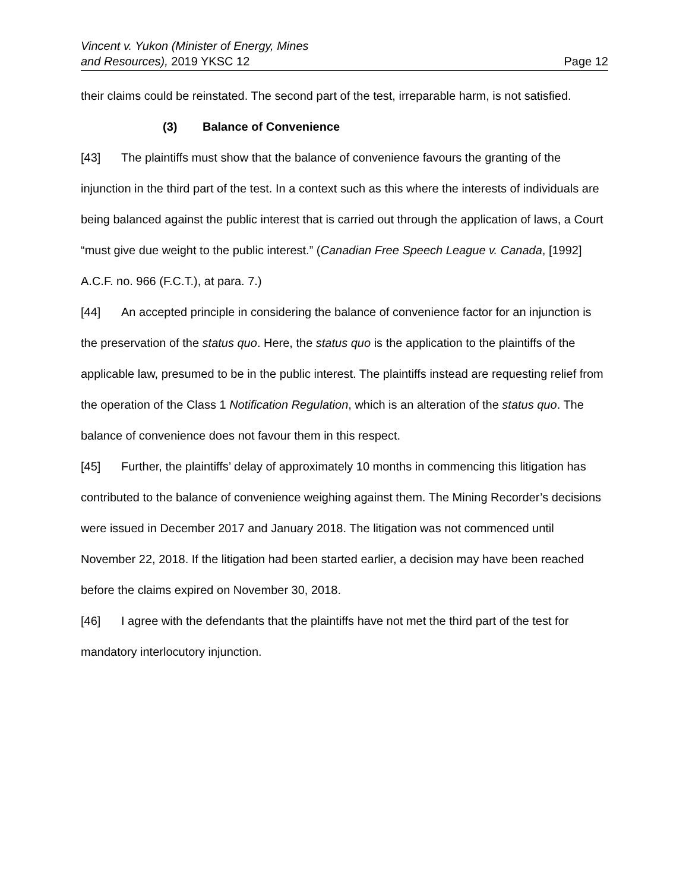Vincent v. Yukon (Minister of Energy, Mines
and Resources), 2019 YKSC 12
Page 12
their claims could be reinstated. The second part of the test, irreparable harm, is not satisfied.
(3) Balance of Convenience
[43] The plaintiffs must show that the balance of convenience favours the granting of the injunction in the third part of the test. In a context such as this where the interests of individuals are being balanced against the public interest that is carried out through the application of laws, a Court “must give due weight to the public interest.” (Canadian Free Speech League v. Canada, [1992] A.C.F. no. 966 (F.C.T.), at para. 7.)
[44] An accepted principle in considering the balance of convenience factor for an injunction is the preservation of the status quo. Here, the status quo is the application to the plaintiffs of the applicable law, presumed to be in the public interest. The plaintiffs instead are requesting relief from the operation of the Class 1 Notification Regulation, which is an alteration of the status quo. The balance of convenience does not favour them in this respect.
[45] Further, the plaintiffs’ delay of approximately 10 months in commencing this litigation has contributed to the balance of convenience weighing against them. The Mining Recorder’s decisions were issued in December 2017 and January 2018. The litigation was not commenced until November 22, 2018. If the litigation had been started earlier, a decision may have been reached before the claims expired on November 30, 2018.
[46] I agree with the defendants that the plaintiffs have not met the third part of the test for mandatory interlocutory injunction.